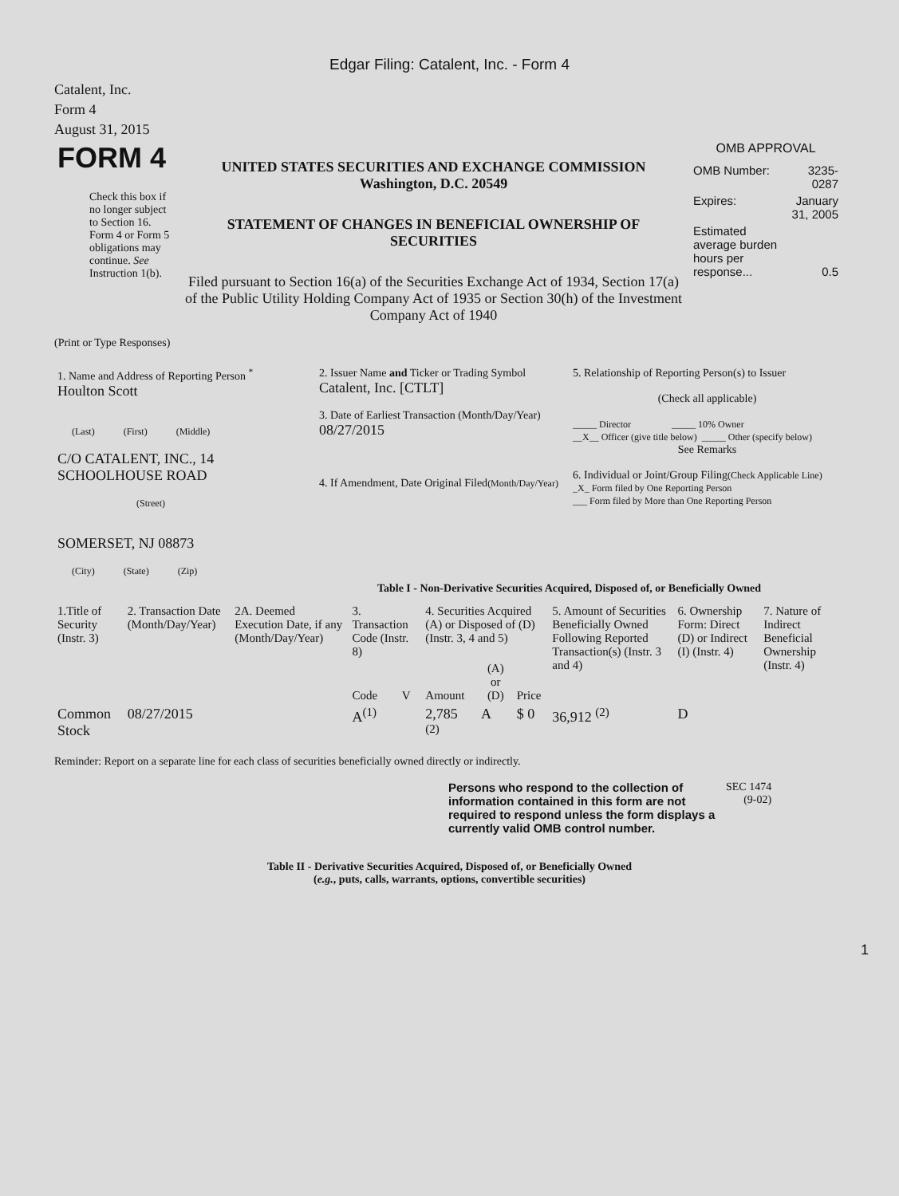Edgar Filing: Catalent, Inc. - Form 4
Catalent, Inc.
Form 4
August 31, 2015
| FORM 4 Check this box if no longer subject to Section 16. Form 4 or Form 5 obligations may continue. See Instruction 1(b). | UNITED STATES SECURITIES AND EXCHANGE COMMISSION Washington, D.C. 20549 STATEMENT OF CHANGES IN BENEFICIAL OWNERSHIP OF SECURITIES Filed pursuant to Section 16(a) of the Securities Exchange Act of 1934, Section 17(a) of the Public Utility Holding Company Act of 1935 or Section 30(h) of the Investment Company Act of 1940 | OMB APPROVAL / OMB Number: / 3235-0287 / / Expires: / January 31, 2005 / / Estimated average burden hours per response... / 0.5 / |
(Print or Type Responses)
| 1. Name and Address of Reporting Person <sup>*</sup> Houlton Scott (Last) (First) (Middle) C/O CATALENT, INC., 14 SCHOOLHOUSE ROAD (Street) SOMERSET, NJ 08873 (City) (State) (Zip) | 2. Issuer Name and Ticker or Trading Symbol Catalent, Inc. [CTLT] 3. Date of Earliest Transaction (Month/Day/Year) 08/27/2015 4. If Amendment, Date Original Filed (Month/Day/Year) | 5. Relationship of Reporting Person(s) to Issuer (Check all applicable) _____ Director _____ 10% Owner __X__ Officer (give title below) _____ Other (specify below) See Remarks 6. Individual or Joint/Group Filing (Check Applicable Line) _X_ Form filed by One Reporting Person ___ Form filed by More than One Reporting Person |
Table I - Non-Derivative Securities Acquired, Disposed of, or Beneficially Owned
| 1.Title of Security (Instr. 3) | 2. Transaction Date (Month/Day/Year) | 2A. Deemed Execution Date, if any (Month/Day/Year) | 3. Transaction Code (Instr. 8) | | 4. Securities Acquired (A) or Disposed of (D) (Instr. 3, 4 and 5) | | | 5. Amount of Securities Beneficially Owned Following Reported Transaction(s) (Instr. 3 and 4) | 6. Ownership Form: Direct (D) or Indirect (I) (Instr. 4) | 7. Nature of Indirect Beneficial Ownership (Instr. 4) |
| --- | --- | --- | --- | --- | --- | --- | --- | --- | --- | --- |
| | | | Code | V | Amount | (A) or (D) | Price | | | |
| Common Stock | 08/27/2015 | | A<sup>(1)</sup> | | 2,785 <sup>(2)</sup> | A | $ 0 | 36,912 <sup>(2)</sup> | D | |
Reminder: Report on a separate line for each class of securities beneficially owned directly or indirectly.
| Persons who respond to the collection of information contained in this form are not required to respond unless the form displays a currently valid OMB control number. | SEC 1474 (9-02) |
Table II - Derivative Securities Acquired, Disposed of, or Beneficially Owned
(e.g., puts, calls, warrants, options, convertible securities)
1